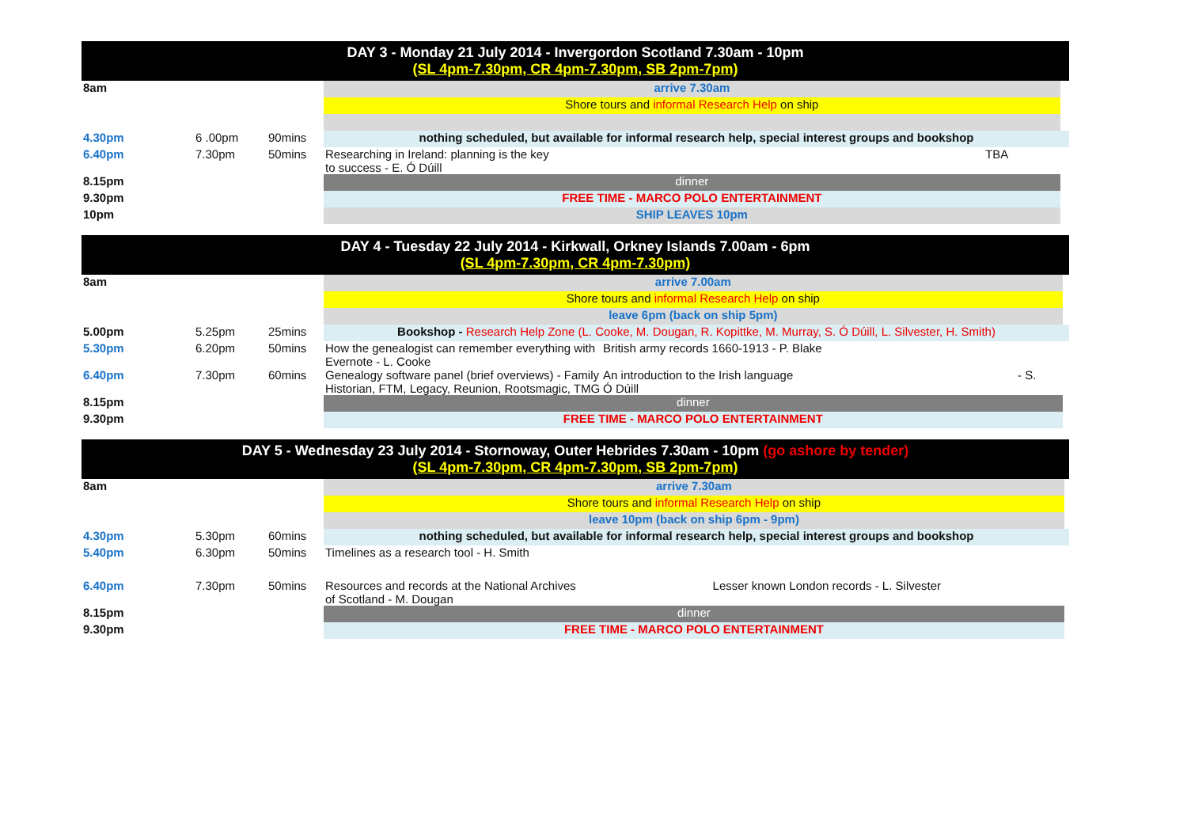| DAY 3 - Monday 21 July 2014 - Invergordon Scotland 7.30am - 10pm (SL 4pm-7.30pm, CR 4pm-7.30pm, SB 2pm-7pm) | | | | | |
| 8am | | | arrive 7.30am | | |
| | | | Shore tours and informal Research Help on ship | | |
| 4.30pm | 6 .00pm | 90mins | nothing scheduled, but available for informal research help, special interest groups and bookshop | | |
| 6.40pm | 7.30pm | 50mins | Researching in Ireland: planning is the key to success - E. Ó Dúill | TBA | |
| 8.15pm | | | dinner | | |
| 9.30pm | | | FREE TIME - MARCO POLO ENTERTAINMENT | | |
| 10pm | | | SHIP LEAVES 10pm | | |
| DAY 4 - Tuesday 22 July 2014 - Kirkwall, Orkney Islands 7.00am - 6pm (SL 4pm-7.30pm, CR 4pm-7.30pm) | | | | | | |
| 8am | | | arrive 7.00am | | | |
| | | | Shore tours and informal Research Help on ship | | | |
| | | | leave 6pm (back on ship 5pm) | | | |
| 5.00pm | 5.25pm | 25mins | Bookshop - Research Help Zone (L. Cooke, M. Dougan, R. Kopittke, M. Murray, S. Ó Dúill, L. Silvester, H. Smith) | | | |
| 5.30pm | 6.20pm | 50mins | How the genealogist can remember everything with Evernote - L. Cooke | British army records 1660-1913 - P. Blake | | |
| 6.40pm | 7.30pm | 60mins | Genealogy software panel (brief overviews) - Family Historian, FTM, Legacy, Reunion, Rootsmagic, TMG | An introduction to the Irish language Ó Dúill | - S. | |
| 8.15pm | | | dinner | | | |
| 9.30pm | | | FREE TIME - MARCO POLO ENTERTAINMENT | | | |
| DAY 5 - Wednesday 23 July 2014 - Stornoway, Outer Hebrides 7.30am - 10pm (go ashore by tender) (SL 4pm-7.30pm, CR 4pm-7.30pm, SB 2pm-7pm) | | | | | |
| 8am | | | arrive 7.30am | | |
| | | | Shore tours and informal Research Help on ship | | |
| | | | leave 10pm (back on ship 6pm - 9pm) | | |
| 4.30pm | 5.30pm | 60mins | nothing scheduled, but available for informal research help, special interest groups and bookshop | | |
| 5.40pm | 6.30pm | 50mins | Timelines as a research tool - H. Smith | | |
| 6.40pm | 7.30pm | 50mins | Resources and records at the National Archives of Scotland - M. Dougan | Lesser known London records - L. Silvester | |
| 8.15pm | | | dinner | | |
| 9.30pm | | | FREE TIME - MARCO POLO ENTERTAINMENT | | |